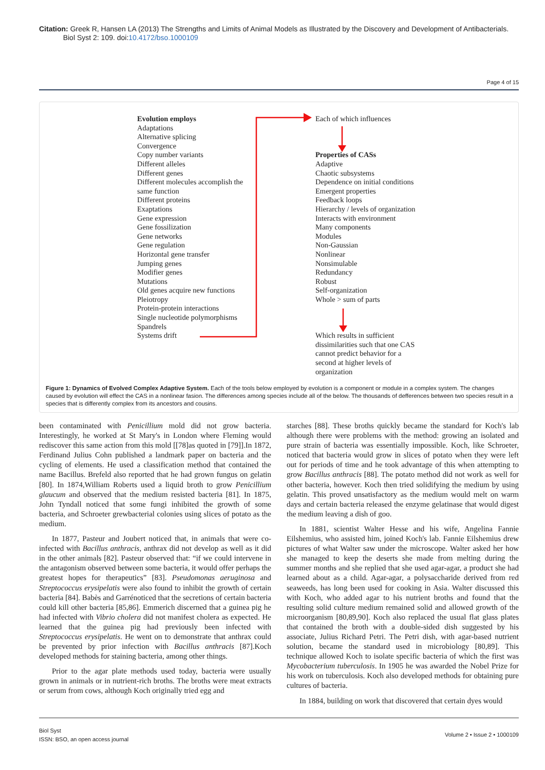Citation: Greek R, Hansen LA (2013) The Strengths and Limits of Animal Models as Illustrated by the Discovery and Development of Antibacterials.
Biol Syst 2: 109. doi:10.4172/bso.1000109
Page 4 of 15
Evolution employs
Adaptations
Alternative splicing
Convergence
Copy number variants
Different alleles
Different genes
Different molecules accomplish the
same function
Different proteins
Exaptations
Gene expression
Gene fossilization
Gene networks
Gene regulation
Horizontal gene transfer
Jumping genes
Modifier genes
Mutations
Old genes acquire new functions
Pleiotropy
Protein-protein interactions
Single nucleotide polymorphisms
Spandrels
Systems drift
Each of which influences
Properties of CASs
Adaptive
Chaotic subsystems
Dependence on initial conditions
Emergent properties
Feedback loops
Hierarchy / levels of organization
Interacts with environment
Many components
Modules
Non-Gaussian
Nonlinear
Nonsimulable
Redundancy
Robust
Self-organization
Whole > sum of parts
Which results in sufficient
dissimilarities such that one CAS
cannot predict behavior for a
second at higher levels of
organization
Figure 1: Dynamics of Evolved Complex Adaptive System. Each of the tools below employed by evolution is a component or module in a complex system. The changes caused by evolution will effect the CAS in a nonlinear fasion. The differences among species include all of the below. The thousands of defferences between two species result in a species that is differently complex from its ancestors and cousins.
been contaminated with Penicillium mold did not grow bacteria. Interestingly, he worked at St Mary's in London where Fleming would rediscover this same action from this mold [[78]as quoted in [79]].In 1872, Ferdinand Julius Cohn published a landmark paper on bacteria and the cycling of elements. He used a classification method that contained the name Bacillus. Brefeld also reported that he had grown fungus on gelatin [80]. In 1874,William Roberts used a liquid broth to grow Penicillium glaucum and observed that the medium resisted bacteria [81]. In 1875, John Tyndall noticed that some fungi inhibited the growth of some bacteria, and Schroeter grewbacterial colonies using slices of potato as the medium.
In 1877, Pasteur and Joubert noticed that, in animals that were co-infected with Bacillus anthracis, anthrax did not develop as well as it did in the other animals [82]. Pasteur observed that: “if we could intervene in the antagonism observed between some bacteria, it would offer perhaps the greatest hopes for therapeutics” [83]. Pseudomonas aeruginosa and Streptococcus erysipelatis were also found to inhibit the growth of certain bacteria [84]. Babès and Garrénoticed that the secretions of certain bacteria could kill other bacteria [85,86]. Emmerich discerned that a guinea pig he had infected with Vibrio cholera did not manifest cholera as expected. He learned that the guinea pig had previously been infected with Streptococcus erysipelatis. He went on to demonstrate that anthrax could be prevented by prior infection with Bacillus anthracis [87].Koch developed methods for staining bacteria, among other things.
Prior to the agar plate methods used today, bacteria were usually grown in animals or in nutrient-rich broths. The broths were meat extracts or serum from cows, although Koch originally tried egg and
starches [88]. These broths quickly became the standard for Koch's lab although there were problems with the method: growing an isolated and pure strain of bacteria was essentially impossible. Koch, like Schroeter, noticed that bacteria would grow in slices of potato when they were left out for periods of time and he took advantage of this when attempting to grow Bacillus anthracis [88]. The potato method did not work as well for other bacteria, however. Koch then tried solidifying the medium by using gelatin. This proved unsatisfactory as the medium would melt on warm days and certain bacteria released the enzyme gelatinase that would digest the medium leaving a dish of goo.
In 1881, scientist Walter Hesse and his wife, Angelina Fannie Eilshemius, who assisted him, joined Koch's lab. Fannie Eilshemius drew pictures of what Walter saw under the microscope. Walter asked her how she managed to keep the deserts she made from melting during the summer months and she replied that she used agar-agar, a product she had learned about as a child. Agar-agar, a polysaccharide derived from red seaweeds, has long been used for cooking in Asia. Walter discussed this with Koch, who added agar to his nutrient broths and found that the resulting solid culture medium remained solid and allowed growth of the microorganism [80,89,90]. Koch also replaced the usual flat glass plates that contained the broth with a double-sided dish suggested by his associate, Julius Richard Petri. The Petri dish, with agar-based nutrient solution, became the standard used in microbiology [80,89]. This technique allowed Koch to isolate specific bacteria of which the first was Mycobacterium tuberculosis. In 1905 he was awarded the Nobel Prize for his work on tuberculosis. Koch also developed methods for obtaining pure cultures of bacteria.
In 1884, building on work that discovered that certain dyes would
Volume 2 • Issue 2 • 1000109 Biol Syst
ISSN: BSO, an open access journal